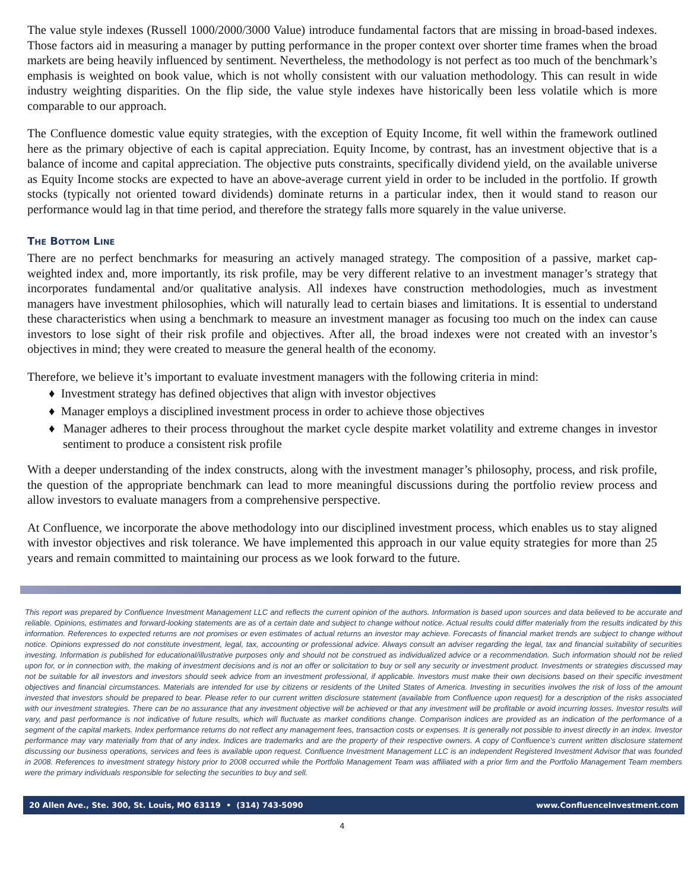The value style indexes (Russell 1000/2000/3000 Value) introduce fundamental factors that are missing in broad-based indexes. Those factors aid in measuring a manager by putting performance in the proper context over shorter time frames when the broad markets are being heavily influenced by sentiment. Nevertheless, the methodology is not perfect as too much of the benchmark’s emphasis is weighted on book value, which is not wholly consistent with our valuation methodology. This can result in wide industry weighting disparities. On the flip side, the value style indexes have historically been less volatile which is more comparable to our approach.
The Confluence domestic value equity strategies, with the exception of Equity Income, fit well within the framework outlined here as the primary objective of each is capital appreciation. Equity Income, by contrast, has an investment objective that is a balance of income and capital appreciation. The objective puts constraints, specifically dividend yield, on the available universe as Equity Income stocks are expected to have an above-average current yield in order to be included in the portfolio. If growth stocks (typically not oriented toward dividends) dominate returns in a particular index, then it would stand to reason our performance would lag in that time period, and therefore the strategy falls more squarely in the value universe.
The Bottom Line
There are no perfect benchmarks for measuring an actively managed strategy. The composition of a passive, market cap-weighted index and, more importantly, its risk profile, may be very different relative to an investment manager’s strategy that incorporates fundamental and/or qualitative analysis. All indexes have construction methodologies, much as investment managers have investment philosophies, which will naturally lead to certain biases and limitations. It is essential to understand these characteristics when using a benchmark to measure an investment manager as focusing too much on the index can cause investors to lose sight of their risk profile and objectives. After all, the broad indexes were not created with an investor’s objectives in mind; they were created to measure the general health of the economy.
Therefore, we believe it’s important to evaluate investment managers with the following criteria in mind:
♦ Investment strategy has defined objectives that align with investor objectives
♦ Manager employs a disciplined investment process in order to achieve those objectives
♦ Manager adheres to their process throughout the market cycle despite market volatility and extreme changes in investor sentiment to produce a consistent risk profile
With a deeper understanding of the index constructs, along with the investment manager’s philosophy, process, and risk profile, the question of the appropriate benchmark can lead to more meaningful discussions during the portfolio review process and allow investors to evaluate managers from a comprehensive perspective.
At Confluence, we incorporate the above methodology into our disciplined investment process, which enables us to stay aligned with investor objectives and risk tolerance. We have implemented this approach in our value equity strategies for more than 25 years and remain committed to maintaining our process as we look forward to the future.
This report was prepared by Confluence Investment Management LLC and reflects the current opinion of the authors. Information is based upon sources and data believed to be accurate and reliable. Opinions, estimates and forward-looking statements are as of a certain date and subject to change without notice. Actual results could differ materially from the results indicated by this information. References to expected returns are not promises or even estimates of actual returns an investor may achieve. Forecasts of financial market trends are subject to change without notice. Opinions expressed do not constitute investment, legal, tax, accounting or professional advice. Always consult an adviser regarding the legal, tax and financial suitability of securities investing. Information is published for educational/illustrative purposes only and should not be construed as individualized advice or a recommendation. Such information should not be relied upon for, or in connection with, the making of investment decisions and is not an offer or solicitation to buy or sell any security or investment product. Investments or strategies discussed may not be suitable for all investors and investors should seek advice from an investment professional, if applicable. Investors must make their own decisions based on their specific investment objectives and financial circumstances. Materials are intended for use by citizens or residents of the United States of America. Investing in securities involves the risk of loss of the amount invested that investors should be prepared to bear. Please refer to our current written disclosure statement (available from Confluence upon request) for a description of the risks associated with our investment strategies. There can be no assurance that any investment objective will be achieved or that any investment will be profitable or avoid incurring losses. Investor results will vary, and past performance is not indicative of future results, which will fluctuate as market conditions change. Comparison indices are provided as an indication of the performance of a segment of the capital markets. Index performance returns do not reflect any management fees, transaction costs or expenses. It is generally not possible to invest directly in an index. Investor performance may vary materially from that of any index. Indices are trademarks and are the property of their respective owners. A copy of Confluence’s current written disclosure statement discussing our business operations, services and fees is available upon request. Confluence Investment Management LLC is an independent Registered Investment Advisor that was founded in 2008. References to investment strategy history prior to 2008 occurred while the Portfolio Management Team was affiliated with a prior firm and the Portfolio Management Team members were the primary individuals responsible for selecting the securities to buy and sell.
20 Allen Ave., Ste. 300, St. Louis, MO 63119 • (314) 743-5090 www.ConfluenceInvestment.com
4